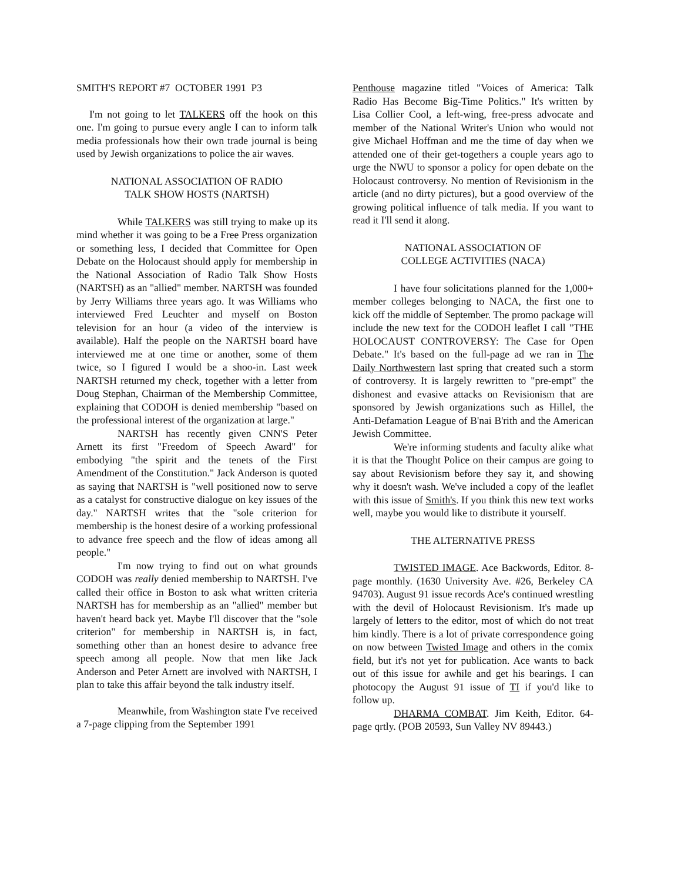SMITH'S REPORT #7 OCTOBER 1991 P3
I'm not going to let TALKERS off the hook on this one. I'm going to pursue every angle I can to inform talk media professionals how their own trade journal is being used by Jewish organizations to police the air waves.
NATIONAL ASSOCIATION OF RADIO
TALK SHOW HOSTS (NARTSH)
While TALKERS was still trying to make up its mind whether it was going to be a Free Press organization or something less, I decided that Committee for Open Debate on the Holocaust should apply for membership in the National Association of Radio Talk Show Hosts (NARTSH) as an "allied" member. NARTSH was founded by Jerry Williams three years ago. It was Williams who interviewed Fred Leuchter and myself on Boston television for an hour (a video of the interview is available). Half the people on the NARTSH board have interviewed me at one time or another, some of them twice, so I figured I would be a shoo-in. Last week NARTSH returned my check, together with a letter from Doug Stephan, Chairman of the Membership Committee, explaining that CODOH is denied membership "based on the professional interest of the organization at large."
NARTSH has recently given CNN'S Peter Arnett its first "Freedom of Speech Award" for embodying "the spirit and the tenets of the First Amendment of the Constitution." Jack Anderson is quoted as saying that NARTSH is "well positioned now to serve as a catalyst for constructive dialogue on key issues of the day." NARTSH writes that the "sole criterion for membership is the honest desire of a working professional to advance free speech and the flow of ideas among all people."
I'm now trying to find out on what grounds CODOH was really denied membership to NARTSH. I've called their office in Boston to ask what written criteria NARTSH has for membership as an "allied" member but haven't heard back yet. Maybe I'll discover that the "sole criterion" for membership in NARTSH is, in fact, something other than an honest desire to advance free speech among all people. Now that men like Jack Anderson and Peter Arnett are involved with NARTSH, I plan to take this affair beyond the talk industry itself.
Meanwhile, from Washington state I've received a 7-page clipping from the September 1991
Penthouse magazine titled "Voices of America: Talk Radio Has Become Big-Time Politics." It's written by Lisa Collier Cool, a left-wing, free-press advocate and member of the National Writer's Union who would not give Michael Hoffman and me the time of day when we attended one of their get-togethers a couple years ago to urge the NWU to sponsor a policy for open debate on the Holocaust controversy. No mention of Revisionism in the article (and no dirty pictures), but a good overview of the growing political influence of talk media. If you want to read it I'll send it along.
NATIONAL ASSOCIATION OF
COLLEGE ACTIVITIES (NACA)
I have four solicitations planned for the 1,000+ member colleges belonging to NACA, the first one to kick off the middle of September. The promo package will include the new text for the CODOH leaflet I call "THE HOLOCAUST CONTROVERSY: The Case for Open Debate." It's based on the full-page ad we ran in The Daily Northwestern last spring that created such a storm of controversy. It is largely rewritten to "pre-empt" the dishonest and evasive attacks on Revisionism that are sponsored by Jewish organizations such as Hillel, the Anti-Defamation League of B'nai B'rith and the American Jewish Committee.
We're informing students and faculty alike what it is that the Thought Police on their campus are going to say about Revisionism before they say it, and showing why it doesn't wash. We've included a copy of the leaflet with this issue of Smith's. If you think this new text works well, maybe you would like to distribute it yourself.
THE ALTERNATIVE PRESS
TWISTED IMAGE. Ace Backwords, Editor. 8-page monthly. (1630 University Ave. #26, Berkeley CA 94703). August 91 issue records Ace's continued wrestling with the devil of Holocaust Revisionism. It's made up largely of letters to the editor, most of which do not treat him kindly. There is a lot of private correspondence going on now between Twisted Image and others in the comix field, but it's not yet for publication. Ace wants to back out of this issue for awhile and get his bearings. I can photocopy the August 91 issue of TI if you'd like to follow up.
DHARMA COMBAT. Jim Keith, Editor. 64-page qrtly. (POB 20593, Sun Valley NV 89443.)